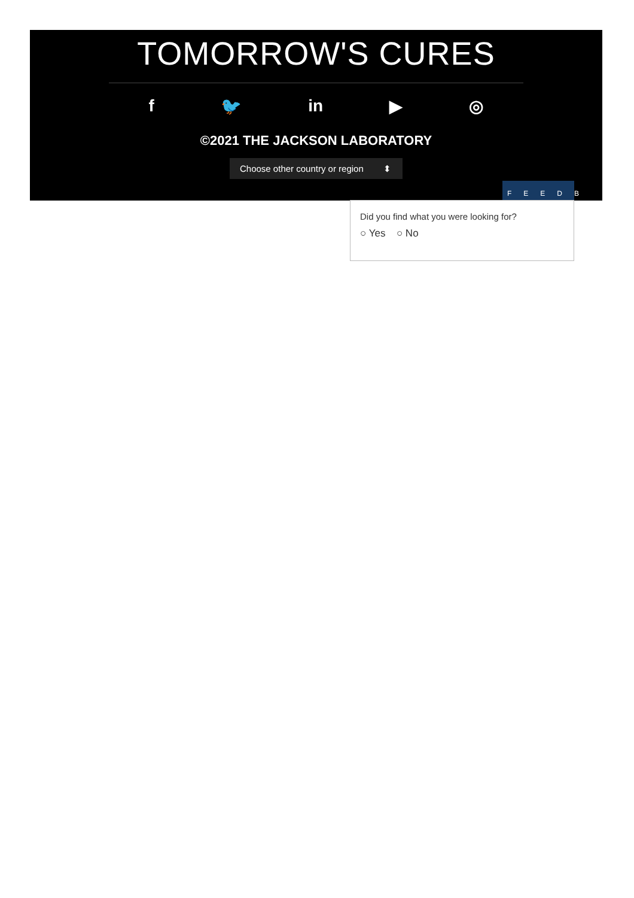TOMORROW'S CURES
f 🐦 in ▶ ◎
©2021 THE JACKSON LABORATORY
Choose other country or region ⬍
FEEDB
Did you find what you were looking for?
○ Yes ○ No